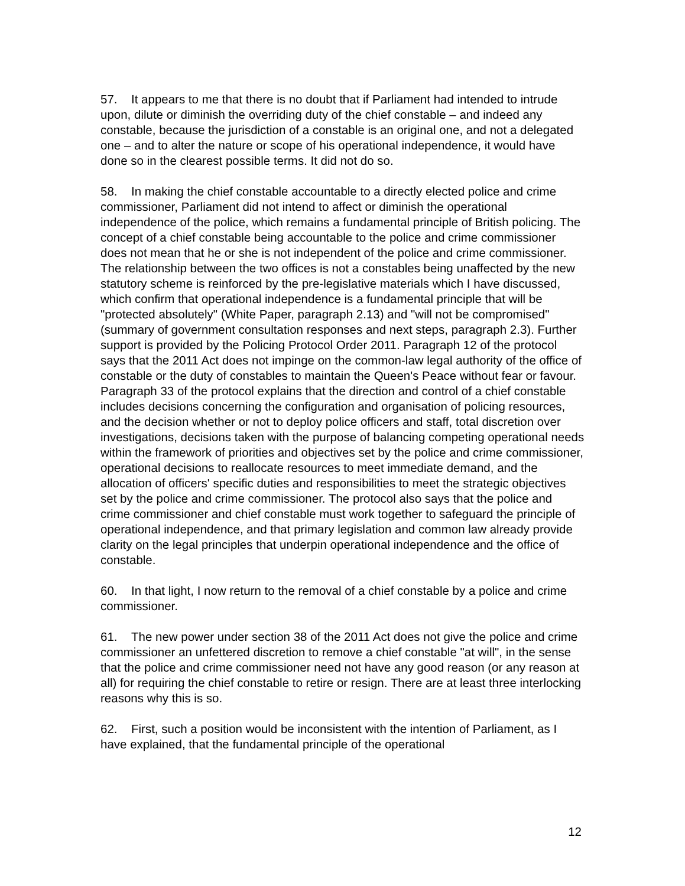57. It appears to me that there is no doubt that if Parliament had intended to intrude upon, dilute or diminish the overriding duty of the chief constable – and indeed any constable, because the jurisdiction of a constable is an original one, and not a delegated one – and to alter the nature or scope of his operational independence, it would have done so in the clearest possible terms. It did not do so.
58. In making the chief constable accountable to a directly elected police and crime commissioner, Parliament did not intend to affect or diminish the operational independence of the police, which remains a fundamental principle of British policing. The concept of a chief constable being accountable to the police and crime commissioner does not mean that he or she is not independent of the police and crime commissioner. The relationship between the two offices is not a constables being unaffected by the new statutory scheme is reinforced by the pre-legislative materials which I have discussed, which confirm that operational independence is a fundamental principle that will be "protected absolutely" (White Paper, paragraph 2.13) and "will not be compromised" (summary of government consultation responses and next steps, paragraph 2.3). Further support is provided by the Policing Protocol Order 2011. Paragraph 12 of the protocol says that the 2011 Act does not impinge on the common-law legal authority of the office of constable or the duty of constables to maintain the Queen's Peace without fear or favour. Paragraph 33 of the protocol explains that the direction and control of a chief constable includes decisions concerning the configuration and organisation of policing resources, and the decision whether or not to deploy police officers and staff, total discretion over investigations, decisions taken with the purpose of balancing competing operational needs within the framework of priorities and objectives set by the police and crime commissioner, operational decisions to reallocate resources to meet immediate demand, and the allocation of officers' specific duties and responsibilities to meet the strategic objectives set by the police and crime commissioner. The protocol also says that the police and crime commissioner and chief constable must work together to safeguard the principle of operational independence, and that primary legislation and common law already provide clarity on the legal principles that underpin operational independence and the office of constable.
60. In that light, I now return to the removal of a chief constable by a police and crime commissioner.
61. The new power under section 38 of the 2011 Act does not give the police and crime commissioner an unfettered discretion to remove a chief constable "at will", in the sense that the police and crime commissioner need not have any good reason (or any reason at all) for requiring the chief constable to retire or resign. There are at least three interlocking reasons why this is so.
62. First, such a position would be inconsistent with the intention of Parliament, as I have explained, that the fundamental principle of the operational
12